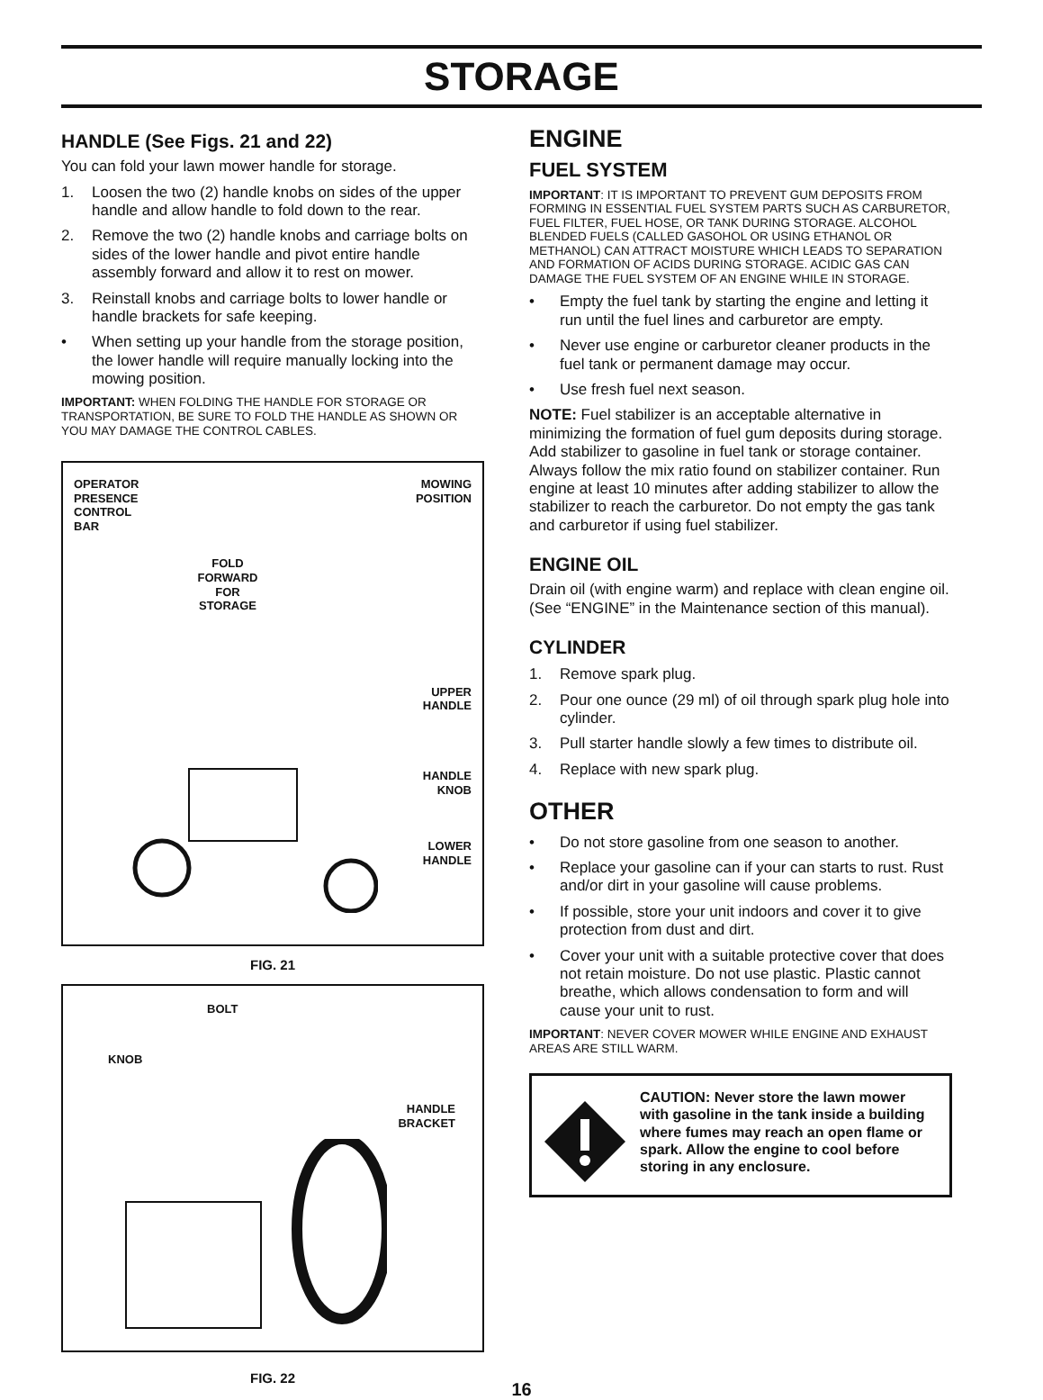STORAGE
HANDLE (See Figs. 21 and 22)
You can fold your lawn mower handle for storage.
1. Loosen the two (2) handle knobs on sides of the upper handle and allow handle to fold down to the rear.
2. Remove the two (2) handle knobs and carriage bolts on sides of the lower handle and pivot entire handle assembly forward and allow it to rest on mower.
3. Reinstall knobs and carriage bolts to lower handle or handle brackets for safe keeping.
• When setting up your handle from the storage position, the lower handle will require manually locking into the mowing position.
IMPORTANT: WHEN FOLDING THE HANDLE FOR STORAGE OR TRANSPORTATION, BE SURE TO FOLD THE HANDLE AS SHOWN OR YOU MAY DAMAGE THE CONTROL CABLES.
OPERATOR
PRESENCE
CONTROL
BAR MOWING
POSITION
FOLD
FORWARD
FOR
STORAGE
UPPER
HANDLE
HANDLE
KNOB
LOWER
HANDLE
FIG. 21
BOLT
KNOB
HANDLE
BRACKET
FIG. 22
ENGINE
FUEL SYSTEM
IMPORTANT: IT IS IMPORTANT TO PREVENT GUM DEPOSITS FROM FORMING IN ESSENTIAL FUEL SYSTEM PARTS SUCH AS CARBURETOR, FUEL FILTER, FUEL HOSE, OR TANK DURING STORAGE. ALCOHOL BLENDED FUELS (CALLED GASOHOL OR USING ETHANOL OR METHANOL) CAN ATTRACT MOISTURE WHICH LEADS TO SEPARATION AND FORMATION OF ACIDS DURING STORAGE. ACIDIC GAS CAN DAMAGE THE FUEL SYSTEM OF AN ENGINE WHILE IN STORAGE.
• Empty the fuel tank by starting the engine and letting it run until the fuel lines and carburetor are empty.
• Never use engine or carburetor cleaner products in the fuel tank or permanent damage may occur.
• Use fresh fuel next season.
NOTE: Fuel stabilizer is an acceptable alternative in minimizing the formation of fuel gum deposits during storage. Add stabilizer to gasoline in fuel tank or storage container. Always follow the mix ratio found on stabilizer container. Run engine at least 10 minutes after adding stabilizer to allow the stabilizer to reach the carburetor. Do not empty the gas tank and carburetor if using fuel stabilizer.
ENGINE OIL
Drain oil (with engine warm) and replace with clean engine oil. (See “ENGINE” in the Maintenance section of this manual).
CYLINDER
1. Remove spark plug.
2. Pour one ounce (29 ml) of oil through spark plug hole into cylinder.
3. Pull starter handle slowly a few times to distribute oil.
4. Replace with new spark plug.
OTHER
• Do not store gasoline from one season to another.
• Replace your gasoline can if your can starts to rust. Rust and/or dirt in your gasoline will cause problems.
• If possible, store your unit indoors and cover it to give protection from dust and dirt.
• Cover your unit with a suitable protective cover that does not retain moisture. Do not use plastic. Plastic cannot breathe, which allows condensation to form and will cause your unit to rust.
IMPORTANT: NEVER COVER MOWER WHILE ENGINE AND EXHAUST AREAS ARE STILL WARM.
CAUTION: Never store the lawn mower with gasoline in the tank inside a building where fumes may reach an open flame or spark. Allow the engine to cool before storing in any enclosure.
16